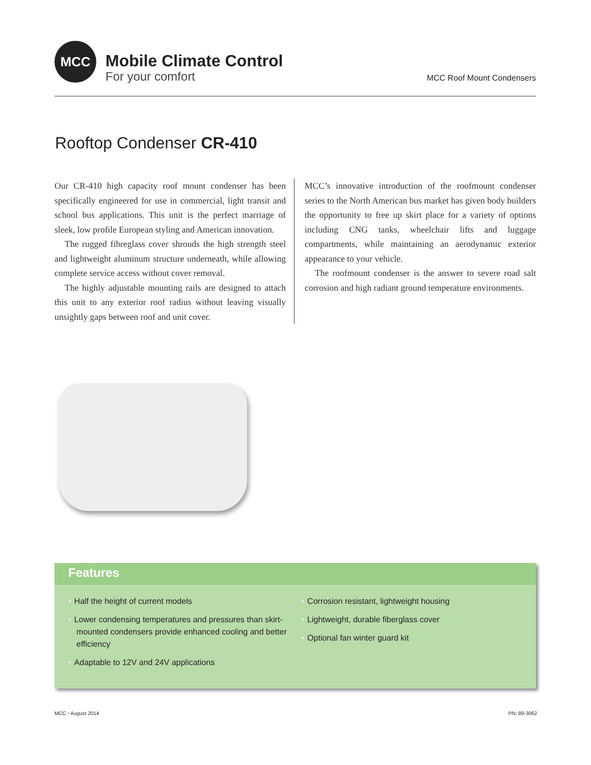MCC
Mobile Climate Control
For your comfort
MCC Roof Mount Condensers
Rooftop Condenser CR-410
Our CR-410 high capacity roof mount condenser has been specifically engineered for use in commercial, light transit and school bus applications. This unit is the perfect marriage of sleek, low profile European styling and American innovation.
The rugged fibreglass cover shrouds the high strength steel and lightweight aluminum structure underneath, while allowing complete service access without cover removal.
The highly adjustable mounting rails are designed to attach this unit to any exterior roof radius without leaving visually unsightly gaps between roof and unit cover.
MCC’s innovative introduction of the roofmount condenser series to the North American bus market has given body builders the opportunity to free up skirt place for a variety of options including CNG tanks, wheelchair lifts and luggage compartments, while maintaining an aerodynamic exterior appearance to your vehicle.
The roofmount condenser is the answer to severe road salt corrosion and high radiant ground temperature environments.
Features
• Half the height of current models
• Lower condensing temperatures and pressures than skirt-mounted condensers provide enhanced cooling and better efficiency
• Adaptable to 12V and 24V applications
• Corrosion resistant, lightweight housing
• Lightweight, durable fiberglass cover
• Optional fan winter guard kit
MCC • August 2014 PN: 89-3062